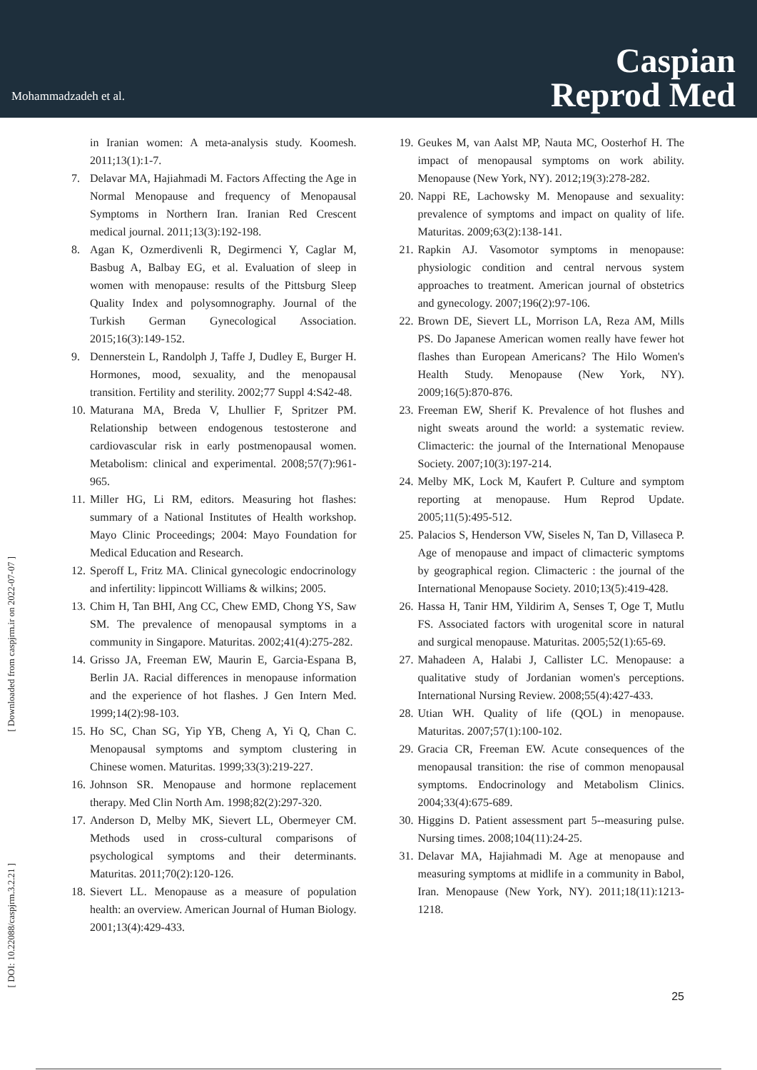Mohammadzadeh et al.
Caspian
Reprod Med
[ Downloaded from caspjrm.ir on 2022-07-07 ]
[ DOI: 10.22088/caspjrm.3.2.21 ]
in Iranian women: A meta-analysis study. Koomesh. 2011;13(1):1-7.
7. Delavar MA, Hajiahmadi M. Factors Affecting the Age in Normal Menopause and frequency of Menopausal Symptoms in Northern Iran. Iranian Red Crescent medical journal. 2011;13(3):192-198.
8. Agan K, Ozmerdivenli R, Degirmenci Y, Caglar M, Basbug A, Balbay EG, et al. Evaluation of sleep in women with menopause: results of the Pittsburg Sleep Quality Index and polysomnography. Journal of the Turkish German Gynecological Association. 2015;16(3):149-152.
9. Dennerstein L, Randolph J, Taffe J, Dudley E, Burger H. Hormones, mood, sexuality, and the menopausal transition. Fertility and sterility. 2002;77 Suppl 4:S42-48.
10.
Maturana MA, Breda V, Lhullier F, Spritzer PM. Relationship between endogenous testosterone and cardiovascular risk in early postmenopausal women. Metabolism: clinical and experimental. 2008;57(7):961-965.
11.
Miller HG, Li RM, editors. Measuring hot flashes: summary of a National Institutes of Health workshop. Mayo Clinic Proceedings; 2004: Mayo Foundation for Medical Education and Research.
12.
Speroff L, Fritz MA. Clinical gynecologic endocrinology and infertility: lippincott Williams & wilkins; 2005.
13.
Chim H, Tan BHI, Ang CC, Chew EMD, Chong YS, Saw SM. The prevalence of menopausal symptoms in a community in Singapore. Maturitas. 2002;41(4):275-282.
14.
Grisso JA, Freeman EW, Maurin E, Garcia-Espana B, Berlin JA. Racial differences in menopause information and the experience of hot flashes. J Gen Intern Med. 1999;14(2):98-103.
15.
Ho SC, Chan SG, Yip YB, Cheng A, Yi Q, Chan C. Menopausal symptoms and symptom clustering in Chinese women. Maturitas. 1999;33(3):219-227.
16.
Johnson SR. Menopause and hormone replacement therapy. Med Clin North Am. 1998;82(2):297-320.
17.
Anderson D, Melby MK, Sievert LL, Obermeyer CM. Methods used in cross-cultural comparisons of psychological symptoms and their determinants. Maturitas. 2011;70(2):120-126.
18.
Sievert LL. Menopause as a measure of population health: an overview. American Journal of Human Biology. 2001;13(4):429-433.
19.
Geukes M, van Aalst MP, Nauta MC, Oosterhof H. The impact of menopausal symptoms on work ability. Menopause (New York, NY). 2012;19(3):278-282.
20.
Nappi RE, Lachowsky M. Menopause and sexuality: prevalence of symptoms and impact on quality of life. Maturitas. 2009;63(2):138-141.
21.
Rapkin AJ. Vasomotor symptoms in menopause: physiologic condition and central nervous system approaches to treatment. American journal of obstetrics and gynecology. 2007;196(2):97-106.
22.
Brown DE, Sievert LL, Morrison LA, Reza AM, Mills PS. Do Japanese American women really have fewer hot flashes than European Americans? The Hilo Women's Health Study. Menopause (New York, NY). 2009;16(5):870-876.
23.
Freeman EW, Sherif K. Prevalence of hot flushes and night sweats around the world: a systematic review. Climacteric: the journal of the International Menopause Society. 2007;10(3):197-214.
24.
Melby MK, Lock M, Kaufert P. Culture and symptom reporting at menopause. Hum Reprod Update. 2005;11(5):495-512.
25.
Palacios S, Henderson VW, Siseles N, Tan D, Villaseca P. Age of menopause and impact of climacteric symptoms by geographical region. Climacteric : the journal of the International Menopause Society. 2010;13(5):419-428.
26.
Hassa H, Tanir HM, Yildirim A, Senses T, Oge T, Mutlu FS. Associated factors with urogenital score in natural and surgical menopause. Maturitas. 2005;52(1):65-69.
27.
Mahadeen A, Halabi J, Callister LC. Menopause: a qualitative study of Jordanian women's perceptions. International Nursing Review. 2008;55(4):427-433.
28.
Utian WH. Quality of life (QOL) in menopause. Maturitas. 2007;57(1):100-102.
29.
Gracia CR, Freeman EW. Acute consequences of the menopausal transition: the rise of common menopausal symptoms. Endocrinology and Metabolism Clinics. 2004;33(4):675-689.
30.
Higgins D. Patient assessment part 5--measuring pulse. Nursing times. 2008;104(11):24-25.
31.
Delavar MA, Hajiahmadi M. Age at menopause and measuring symptoms at midlife in a community in Babol, Iran. Menopause (New York, NY). 2011;18(11):1213-1218.
25